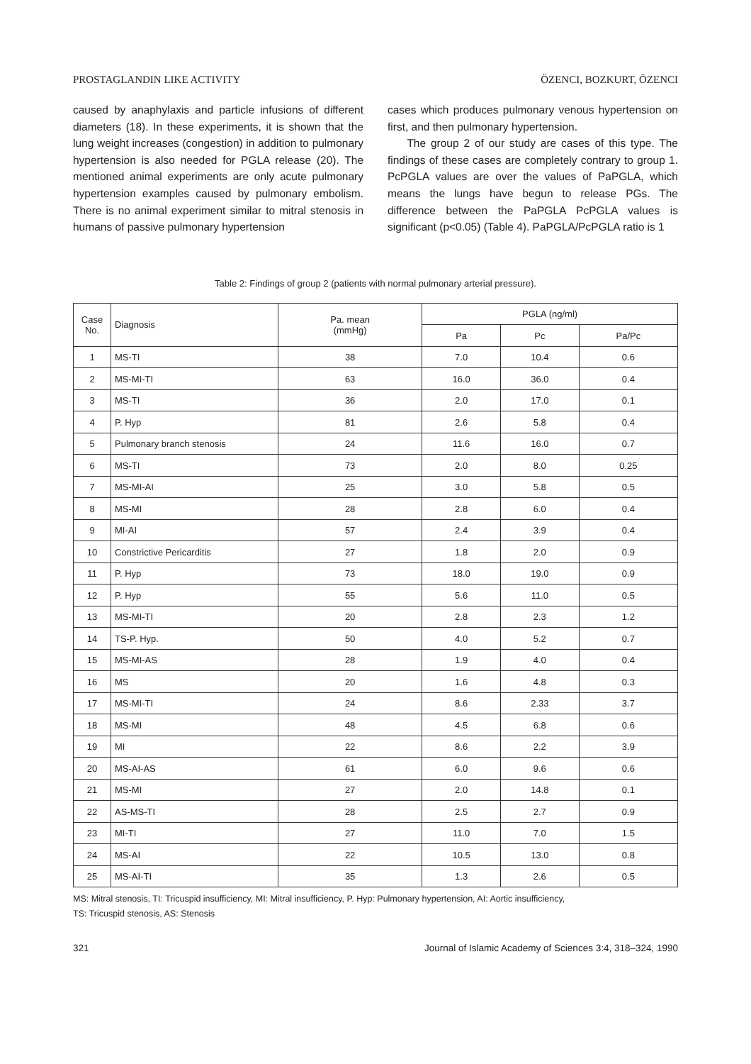PROSTAGLANDIN LIKE ACTIVITY ÖZENCI, BOZKURT, ÖZENCI
caused by anaphylaxis and particle infusions of different diameters (18). In these experiments, it is shown that the lung weight increases (congestion) in addition to pulmonary hypertension is also needed for PGLA release (20). The mentioned animal experiments are only acute pulmonary hypertension examples caused by pulmonary embolism. There is no animal experiment similar to mitral stenosis in humans of passive pulmonary hypertension
cases which produces pulmonary venous hypertension on first, and then pulmonary hypertension.
The group 2 of our study are cases of this type. The findings of these cases are completely contrary to group 1. PcPGLA values are over the values of PaPGLA, which means the lungs have begun to release PGs. The difference between the PaPGLA PcPGLA values is significant (p<0.05) (Table 4). PaPGLA/PcPGLA ratio is 1
Table 2: Findings of group 2 (patients with normal pulmonary arterial pressure).
| Case No. | Diagnosis | Pa. mean (mmHg) | PGLA (ng/ml) | | |
| --- | --- | --- | --- | --- | --- |
| | | | Pa | Pc | Pa/Pc |
| 1 | MS-TI | 38 | 7.0 | 10.4 | 0.6 |
| 2 | MS-MI-TI | 63 | 16.0 | 36.0 | 0.4 |
| 3 | MS-TI | 36 | 2.0 | 17.0 | 0.1 |
| 4 | P. Hyp | 81 | 2.6 | 5.8 | 0.4 |
| 5 | Pulmonary branch stenosis | 24 | 11.6 | 16.0 | 0.7 |
| 6 | MS-TI | 73 | 2.0 | 8.0 | 0.25 |
| 7 | MS-MI-AI | 25 | 3.0 | 5.8 | 0.5 |
| 8 | MS-MI | 28 | 2.8 | 6.0 | 0.4 |
| 9 | MI-AI | 57 | 2.4 | 3.9 | 0.4 |
| 10 | Constrictive Pericarditis | 27 | 1.8 | 2.0 | 0.9 |
| 11 | P. Hyp | 73 | 18.0 | 19.0 | 0.9 |
| 12 | P. Hyp | 55 | 5.6 | 11.0 | 0.5 |
| 13 | MS-MI-TI | 20 | 2.8 | 2.3 | 1.2 |
| 14 | TS-P. Hyp. | 50 | 4.0 | 5.2 | 0.7 |
| 15 | MS-MI-AS | 28 | 1.9 | 4.0 | 0.4 |
| 16 | MS | 20 | 1.6 | 4.8 | 0.3 |
| 17 | MS-MI-TI | 24 | 8.6 | 2.33 | 3.7 |
| 18 | MS-MI | 48 | 4.5 | 6.8 | 0.6 |
| 19 | MI | 22 | 8.6 | 2.2 | 3.9 |
| 20 | MS-AI-AS | 61 | 6.0 | 9.6 | 0.6 |
| 21 | MS-MI | 27 | 2.0 | 14.8 | 0.1 |
| 22 | AS-MS-TI | 28 | 2.5 | 2.7 | 0.9 |
| 23 | MI-TI | 27 | 11.0 | 7.0 | 1.5 |
| 24 | MS-AI | 22 | 10.5 | 13.0 | 0.8 |
| 25 | MS-AI-TI | 35 | 1.3 | 2.6 | 0.5 |
MS: Mitral stenosis, TI: Tricuspid insufficiency, MI: Mitral insufficiency, P. Hyp: Pulmonary hypertension, AI: Aortic insufficiency,
TS: Tricuspid stenosis, AS: Stenosis
321 Journal of Islamic Academy of Sciences 3:4, 318–324, 1990